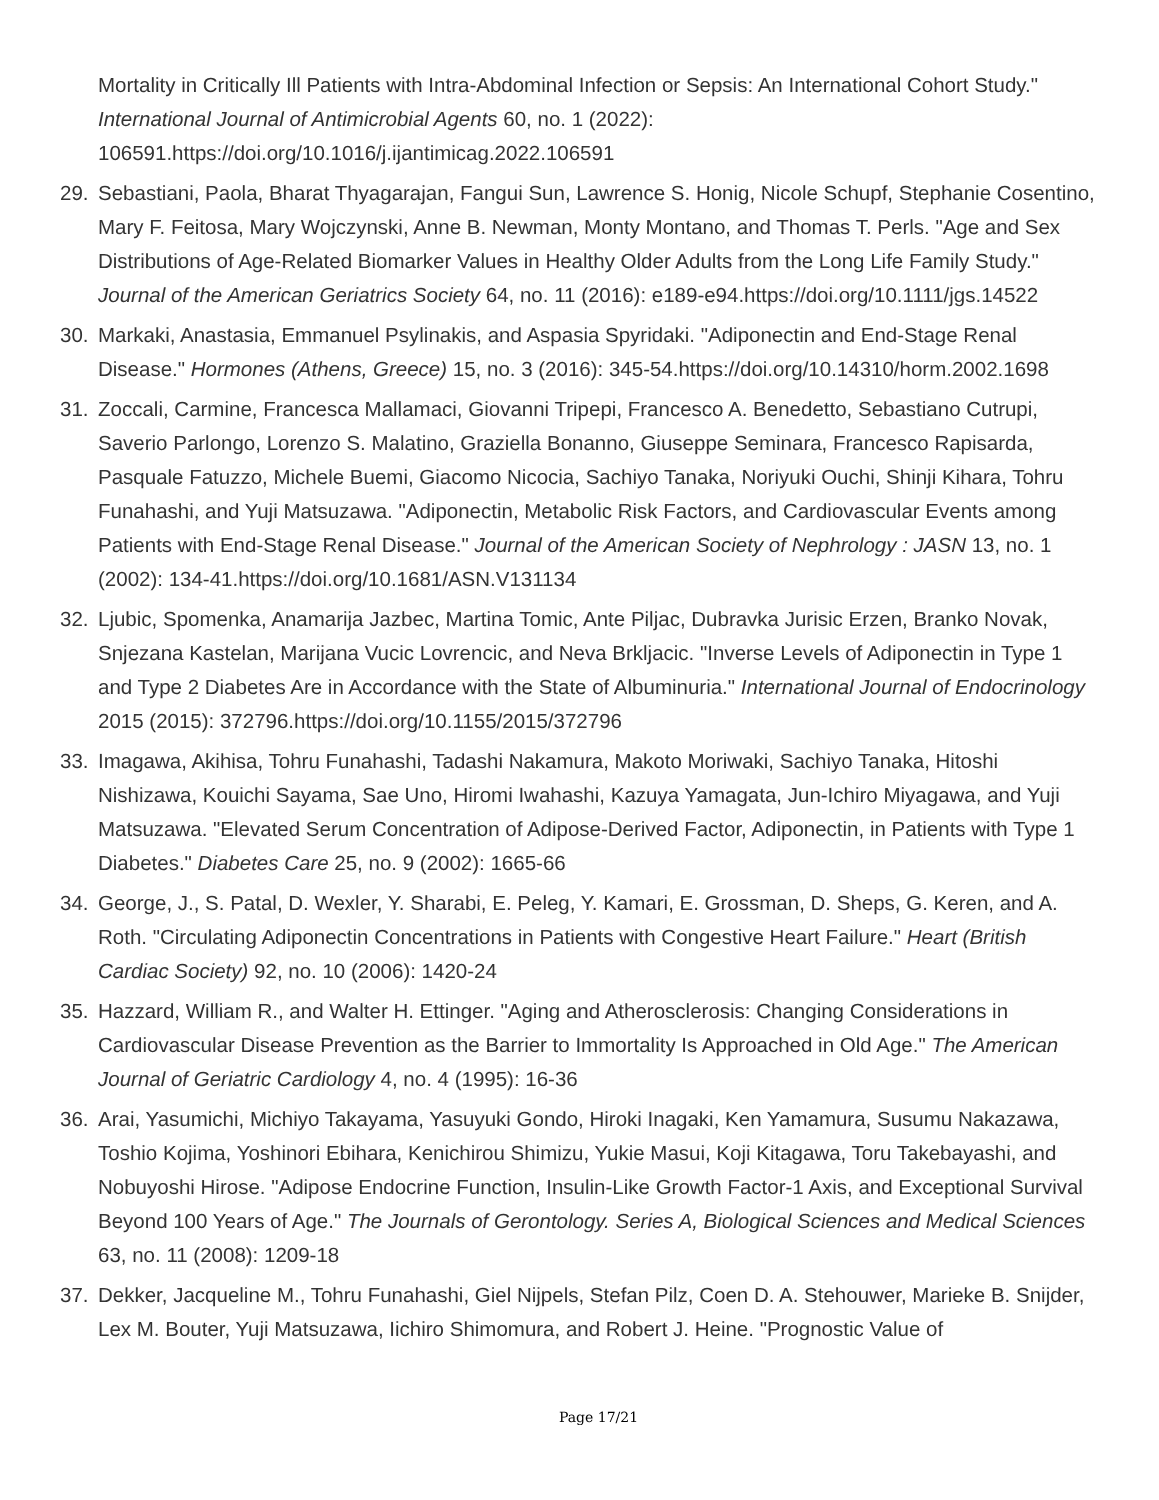Mortality in Critically Ill Patients with Intra-Abdominal Infection or Sepsis: An International Cohort Study." International Journal of Antimicrobial Agents 60, no. 1 (2022): 106591.https://doi.org/10.1016/j.ijantimicag.2022.106591
29. Sebastiani, Paola, Bharat Thyagarajan, Fangui Sun, Lawrence S. Honig, Nicole Schupf, Stephanie Cosentino, Mary F. Feitosa, Mary Wojczynski, Anne B. Newman, Monty Montano, and Thomas T. Perls. "Age and Sex Distributions of Age-Related Biomarker Values in Healthy Older Adults from the Long Life Family Study." Journal of the American Geriatrics Society 64, no. 11 (2016): e189-e94.https://doi.org/10.1111/jgs.14522
30. Markaki, Anastasia, Emmanuel Psylinakis, and Aspasia Spyridaki. "Adiponectin and End-Stage Renal Disease." Hormones (Athens, Greece) 15, no. 3 (2016): 345-54.https://doi.org/10.14310/horm.2002.1698
31. Zoccali, Carmine, Francesca Mallamaci, Giovanni Tripepi, Francesco A. Benedetto, Sebastiano Cutrupi, Saverio Parlongo, Lorenzo S. Malatino, Graziella Bonanno, Giuseppe Seminara, Francesco Rapisarda, Pasquale Fatuzzo, Michele Buemi, Giacomo Nicocia, Sachiyo Tanaka, Noriyuki Ouchi, Shinji Kihara, Tohru Funahashi, and Yuji Matsuzawa. "Adiponectin, Metabolic Risk Factors, and Cardiovascular Events among Patients with End-Stage Renal Disease." Journal of the American Society of Nephrology : JASN 13, no. 1 (2002): 134-41.https://doi.org/10.1681/ASN.V131134
32. Ljubic, Spomenka, Anamarija Jazbec, Martina Tomic, Ante Piljac, Dubravka Jurisic Erzen, Branko Novak, Snjezana Kastelan, Marijana Vucic Lovrencic, and Neva Brkljacic. "Inverse Levels of Adiponectin in Type 1 and Type 2 Diabetes Are in Accordance with the State of Albuminuria." International Journal of Endocrinology 2015 (2015): 372796.https://doi.org/10.1155/2015/372796
33. Imagawa, Akihisa, Tohru Funahashi, Tadashi Nakamura, Makoto Moriwaki, Sachiyo Tanaka, Hitoshi Nishizawa, Kouichi Sayama, Sae Uno, Hiromi Iwahashi, Kazuya Yamagata, Jun-Ichiro Miyagawa, and Yuji Matsuzawa. "Elevated Serum Concentration of Adipose-Derived Factor, Adiponectin, in Patients with Type 1 Diabetes." Diabetes Care 25, no. 9 (2002): 1665-66
34. George, J., S. Patal, D. Wexler, Y. Sharabi, E. Peleg, Y. Kamari, E. Grossman, D. Sheps, G. Keren, and A. Roth. "Circulating Adiponectin Concentrations in Patients with Congestive Heart Failure." Heart (British Cardiac Society) 92, no. 10 (2006): 1420-24
35. Hazzard, William R., and Walter H. Ettinger. "Aging and Atherosclerosis: Changing Considerations in Cardiovascular Disease Prevention as the Barrier to Immortality Is Approached in Old Age." The American Journal of Geriatric Cardiology 4, no. 4 (1995): 16-36
36. Arai, Yasumichi, Michiyo Takayama, Yasuyuki Gondo, Hiroki Inagaki, Ken Yamamura, Susumu Nakazawa, Toshio Kojima, Yoshinori Ebihara, Kenichirou Shimizu, Yukie Masui, Koji Kitagawa, Toru Takebayashi, and Nobuyoshi Hirose. "Adipose Endocrine Function, Insulin-Like Growth Factor-1 Axis, and Exceptional Survival Beyond 100 Years of Age." The Journals of Gerontology. Series A, Biological Sciences and Medical Sciences 63, no. 11 (2008): 1209-18
37. Dekker, Jacqueline M., Tohru Funahashi, Giel Nijpels, Stefan Pilz, Coen D. A. Stehouwer, Marieke B. Snijder, Lex M. Bouter, Yuji Matsuzawa, Iichiro Shimomura, and Robert J. Heine. "Prognostic Value of
Page 17/21